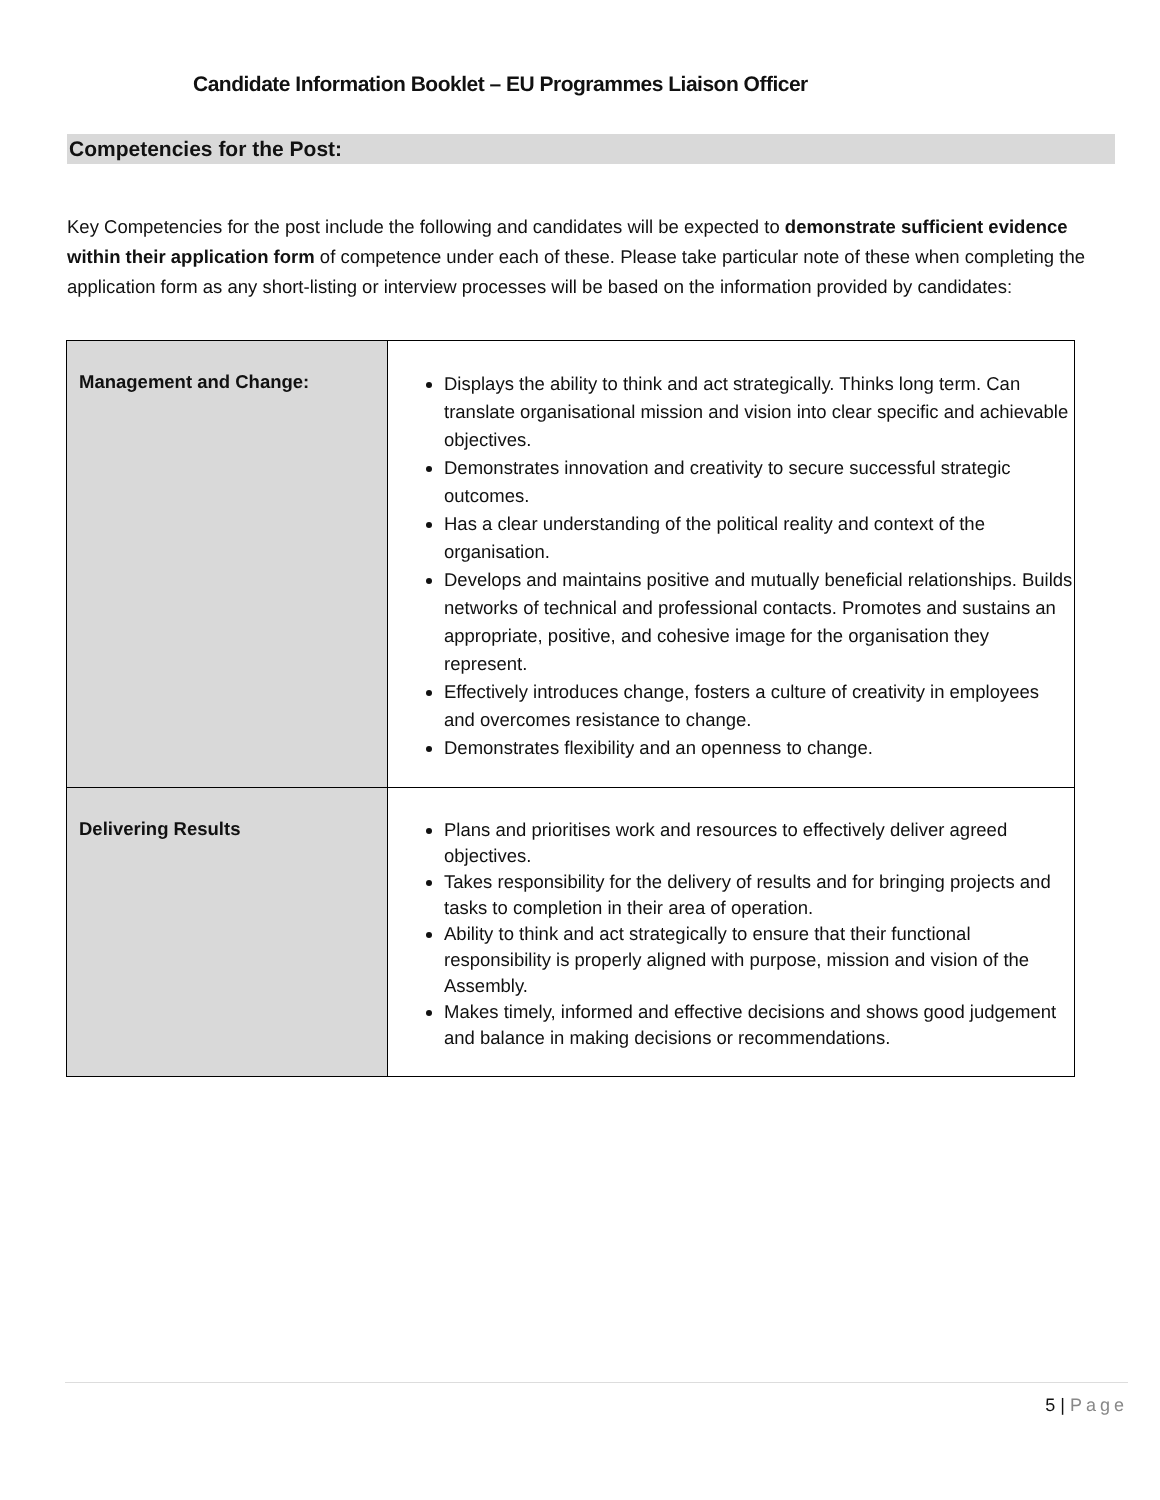Candidate Information Booklet – EU Programmes Liaison Officer
Competencies for the Post:
Key Competencies for the post include the following and candidates will be expected to demonstrate sufficient evidence within their application form of competence under each of these. Please take particular note of these when completing the application form as any short-listing or interview processes will be based on the information provided by candidates:
| Management and Change: | Displays the ability to think and act strategically. Thinks long term. Can translate organisational mission and vision into clear specific and achievable objectives. Demonstrates innovation and creativity to secure successful strategic outcomes. Has a clear understanding of the political reality and context of the organisation. Develops and maintains positive and mutually beneficial relationships. Builds networks of technical and professional contacts. Promotes and sustains an appropriate, positive, and cohesive image for the organisation they represent. Effectively introduces change, fosters a culture of creativity in employees and overcomes resistance to change. Demonstrates flexibility and an openness to change. |
| Delivering Results | Plans and prioritises work and resources to effectively deliver agreed objectives. Takes responsibility for the delivery of results and for bringing projects and tasks to completion in their area of operation. Ability to think and act strategically to ensure that their functional responsibility is properly aligned with purpose, mission and vision of the Assembly. Makes timely, informed and effective decisions and shows good judgement and balance in making decisions or recommendations. |
5 | Page